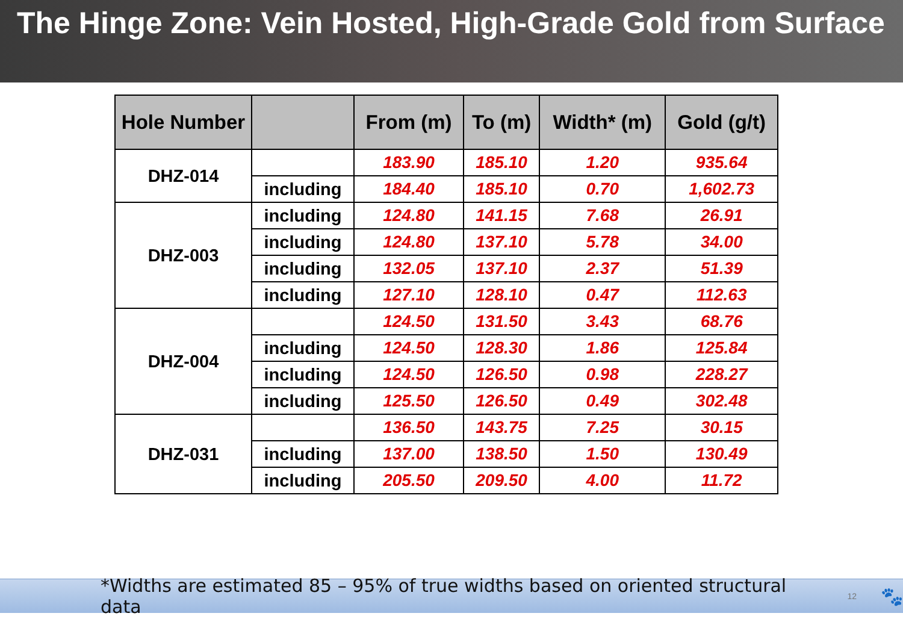The Hinge Zone: Vein Hosted, High-Grade Gold from Surface
| Hole Number | | From (m) | To (m) | Width* (m) | Gold (g/t) |
| --- | --- | --- | --- | --- | --- |
| DHZ-014 | | 183.90 | 185.10 | 1.20 | 935.64 |
| | including | 184.40 | 185.10 | 0.70 | 1,602.73 |
| DHZ-003 | including | 124.80 | 141.15 | 7.68 | 26.91 |
| | including | 124.80 | 137.10 | 5.78 | 34.00 |
| | including | 132.05 | 137.10 | 2.37 | 51.39 |
| | including | 127.10 | 128.10 | 0.47 | 112.63 |
| DHZ-004 | | 124.50 | 131.50 | 3.43 | 68.76 |
| | including | 124.50 | 128.30 | 1.86 | 125.84 |
| | including | 124.50 | 126.50 | 0.98 | 228.27 |
| | including | 125.50 | 126.50 | 0.49 | 302.48 |
| DHZ-031 | | 136.50 | 143.75 | 7.25 | 30.15 |
| | including | 137.00 | 138.50 | 1.50 | 130.49 |
| | including | 205.50 | 209.50 | 4.00 | 11.72 |
*Widths are estimated 85 – 95% of true widths based on oriented structural data 12 🐾